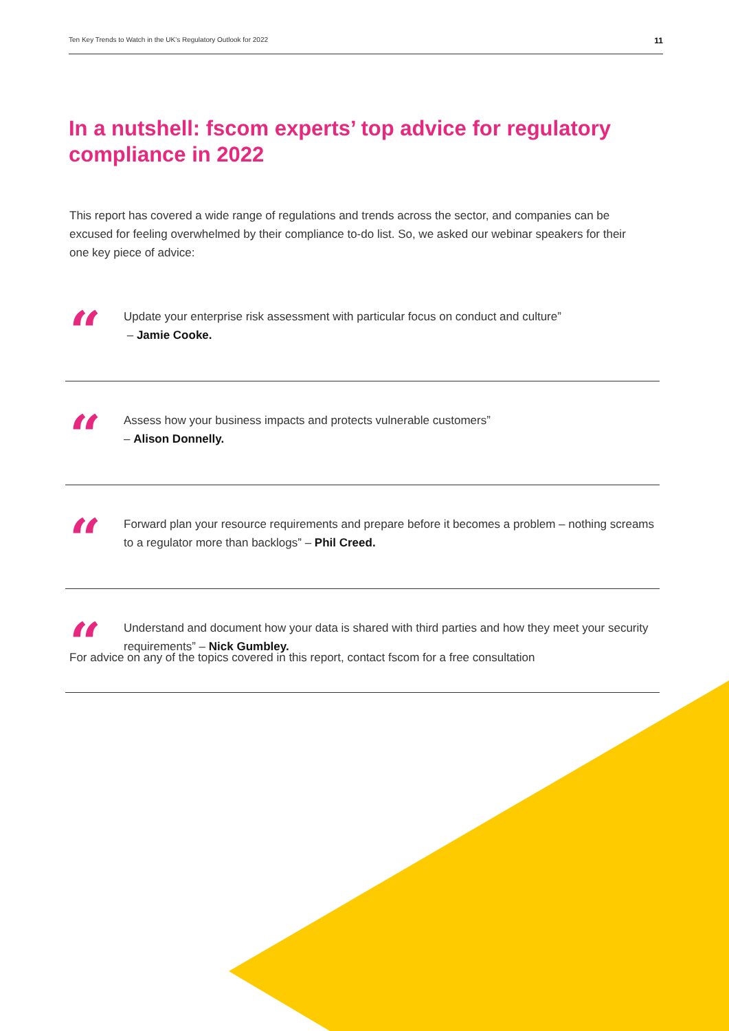Ten Key Trends to Watch in the UK's Regulatory Outlook for 2022 11
In a nutshell: fscom experts’ top advice for regulatory compliance in 2022
This report has covered a wide range of regulations and trends across the sector, and companies can be excused for feeling overwhelmed by their compliance to-do list. So, we asked our webinar speakers for their one key piece of advice:
“
Update your enterprise risk assessment with particular focus on conduct and culture”
– Jamie Cooke.
“
Assess how your business impacts and protects vulnerable customers”
– Alison Donnelly.
“
Forward plan your resource requirements and prepare before it becomes a problem – nothing screams to a regulator more than backlogs” – Phil Creed.
“
Understand and document how your data is shared with third parties and how they meet your security requirements” – Nick Gumbley.
For advice on any of the topics covered in this report, contact fscom for a free consultation